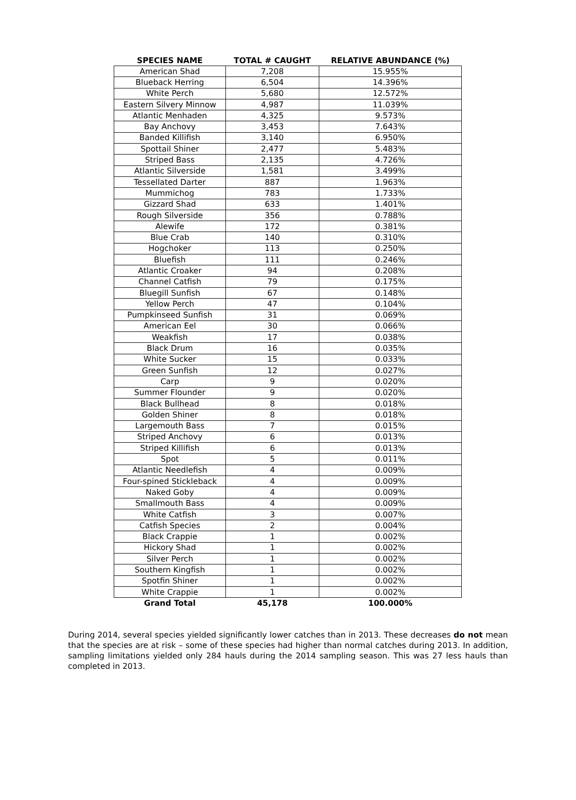| SPECIES NAME | TOTAL # CAUGHT | RELATIVE ABUNDANCE (%) |
| --- | --- | --- |
| American Shad | 7,208 | 15.955% |
| Blueback Herring | 6,504 | 14.396% |
| White Perch | 5,680 | 12.572% |
| Eastern Silvery Minnow | 4,987 | 11.039% |
| Atlantic Menhaden | 4,325 | 9.573% |
| Bay Anchovy | 3,453 | 7.643% |
| Banded Killifish | 3,140 | 6.950% |
| Spottail Shiner | 2,477 | 5.483% |
| Striped Bass | 2,135 | 4.726% |
| Atlantic Silverside | 1,581 | 3.499% |
| Tessellated Darter | 887 | 1.963% |
| Mummichog | 783 | 1.733% |
| Gizzard Shad | 633 | 1.401% |
| Rough Silverside | 356 | 0.788% |
| Alewife | 172 | 0.381% |
| Blue Crab | 140 | 0.310% |
| Hogchoker | 113 | 0.250% |
| Bluefish | 111 | 0.246% |
| Atlantic Croaker | 94 | 0.208% |
| Channel Catfish | 79 | 0.175% |
| Bluegill Sunfish | 67 | 0.148% |
| Yellow Perch | 47 | 0.104% |
| Pumpkinseed Sunfish | 31 | 0.069% |
| American Eel | 30 | 0.066% |
| Weakfish | 17 | 0.038% |
| Black Drum | 16 | 0.035% |
| White Sucker | 15 | 0.033% |
| Green Sunfish | 12 | 0.027% |
| Carp | 9 | 0.020% |
| Summer Flounder | 9 | 0.020% |
| Black Bullhead | 8 | 0.018% |
| Golden Shiner | 8 | 0.018% |
| Largemouth Bass | 7 | 0.015% |
| Striped Anchovy | 6 | 0.013% |
| Striped Killifish | 6 | 0.013% |
| Spot | 5 | 0.011% |
| Atlantic Needlefish | 4 | 0.009% |
| Four-spined Stickleback | 4 | 0.009% |
| Naked Goby | 4 | 0.009% |
| Smallmouth Bass | 4 | 0.009% |
| White Catfish | 3 | 0.007% |
| Catfish Species | 2 | 0.004% |
| Black Crappie | 1 | 0.002% |
| Hickory Shad | 1 | 0.002% |
| Silver Perch | 1 | 0.002% |
| Southern Kingfish | 1 | 0.002% |
| Spotfin Shiner | 1 | 0.002% |
| White Crappie | 1 | 0.002% |
| Grand Total | 45,178 | 100.000% |
During 2014, several species yielded significantly lower catches than in 2013. These decreases do not mean that the species are at risk – some of these species had higher than normal catches during 2013. In addition, sampling limitations yielded only 284 hauls during the 2014 sampling season. This was 27 less hauls than completed in 2013.